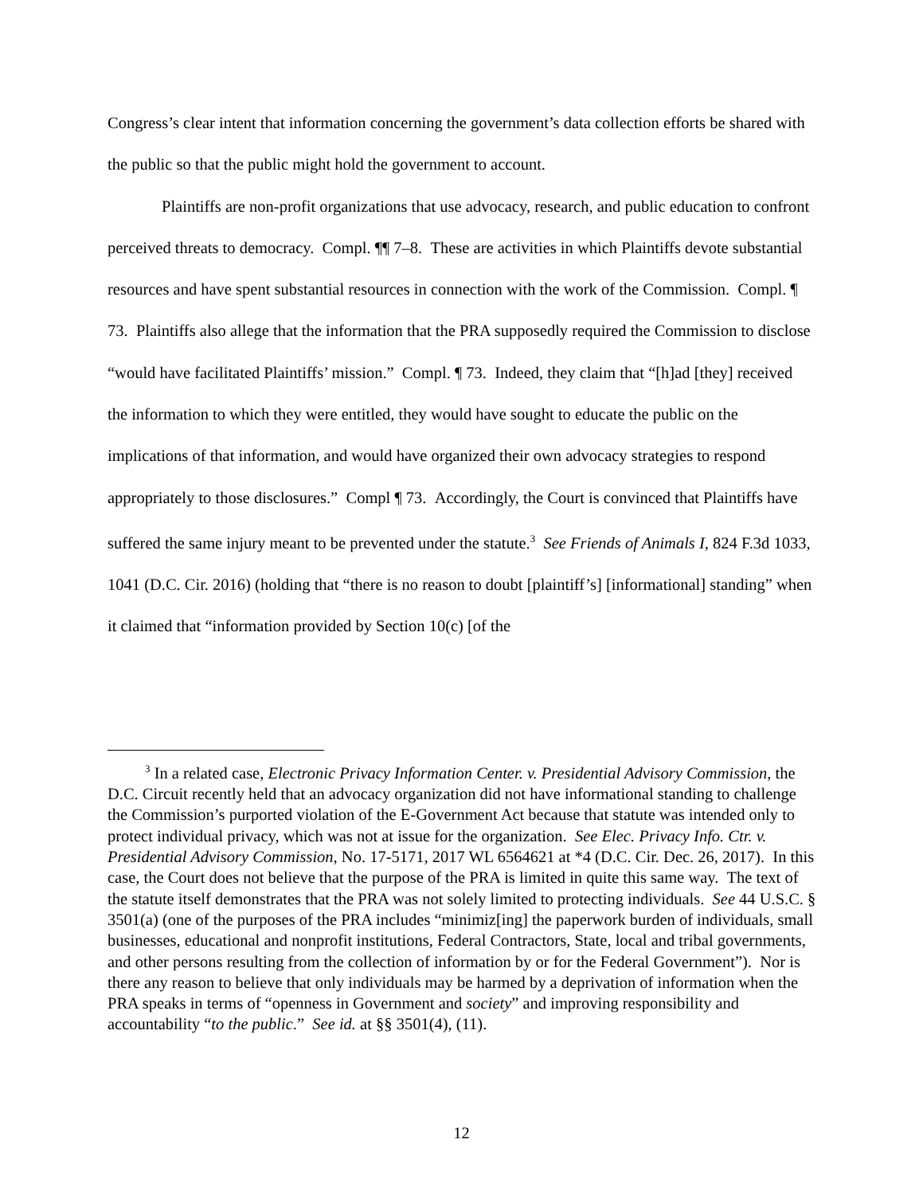Congress’s clear intent that information concerning the government’s data collection efforts be shared with the public so that the public might hold the government to account.
Plaintiffs are non-profit organizations that use advocacy, research, and public education to confront perceived threats to democracy. Compl. ¶¶ 7–8. These are activities in which Plaintiffs devote substantial resources and have spent substantial resources in connection with the work of the Commission. Compl. ¶ 73. Plaintiffs also allege that the information that the PRA supposedly required the Commission to disclose “would have facilitated Plaintiffs’ mission.” Compl. ¶ 73. Indeed, they claim that “[h]ad [they] received the information to which they were entitled, they would have sought to educate the public on the implications of that information, and would have organized their own advocacy strategies to respond appropriately to those disclosures.” Compl ¶ 73. Accordingly, the Court is convinced that Plaintiffs have suffered the same injury meant to be prevented under the statute.<sup>3</sup> See Friends of Animals I, 824 F.3d 1033, 1041 (D.C. Cir. 2016) (holding that “there is no reason to doubt [plaintiff’s] [informational] standing” when it claimed that “information provided by Section 10(c) [of the
<sup>3</sup> In a related case, Electronic Privacy Information Center. v. Presidential Advisory Commission, the D.C. Circuit recently held that an advocacy organization did not have informational standing to challenge the Commission’s purported violation of the E-Government Act because that statute was intended only to protect individual privacy, which was not at issue for the organization. See Elec. Privacy Info. Ctr. v. Presidential Advisory Commission, No. 17-5171, 2017 WL 6564621 at *4 (D.C. Cir. Dec. 26, 2017). In this case, the Court does not believe that the purpose of the PRA is limited in quite this same way. The text of the statute itself demonstrates that the PRA was not solely limited to protecting individuals. See 44 U.S.C. § 3501(a) (one of the purposes of the PRA includes “minimiz[ing] the paperwork burden of individuals, small businesses, educational and nonprofit institutions, Federal Contractors, State, local and tribal governments, and other persons resulting from the collection of information by or for the Federal Government”). Nor is there any reason to believe that only individuals may be harmed by a deprivation of information when the PRA speaks in terms of “openness in Government and society” and improving responsibility and accountability “to the public.” See id. at §§ 3501(4), (11).
12